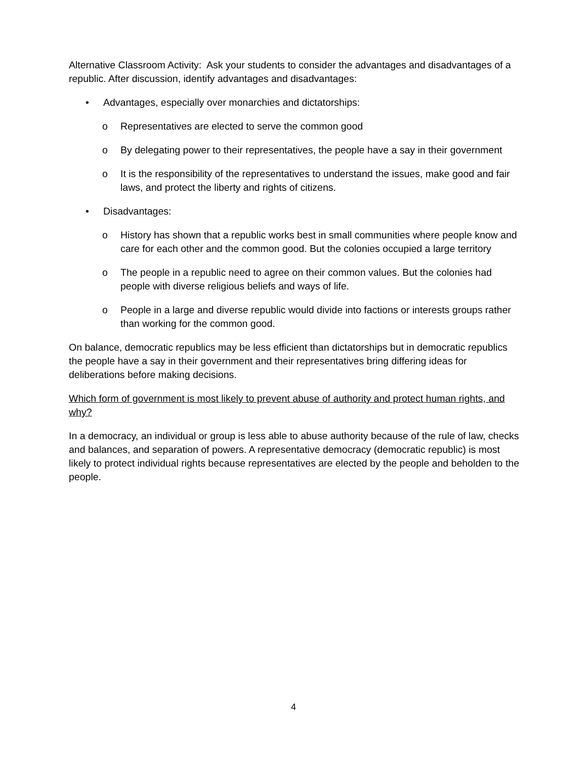Alternative Classroom Activity: Ask your students to consider the advantages and disadvantages of a republic. After discussion, identify advantages and disadvantages:
• Advantages, especially over monarchies and dictatorships:
o Representatives are elected to serve the common good
o By delegating power to their representatives, the people have a say in their government
o It is the responsibility of the representatives to understand the issues, make good and fair laws, and protect the liberty and rights of citizens.
• Disadvantages:
o History has shown that a republic works best in small communities where people know and care for each other and the common good. But the colonies occupied a large territory
o The people in a republic need to agree on their common values. But the colonies had people with diverse religious beliefs and ways of life.
o People in a large and diverse republic would divide into factions or interests groups rather than working for the common good.
On balance, democratic republics may be less efficient than dictatorships but in democratic republics the people have a say in their government and their representatives bring differing ideas for deliberations before making decisions.
Which form of government is most likely to prevent abuse of authority and protect human rights, and why?
In a democracy, an individual or group is less able to abuse authority because of the rule of law, checks and balances, and separation of powers. A representative democracy (democratic republic) is most likely to protect individual rights because representatives are elected by the people and beholden to the people.
4